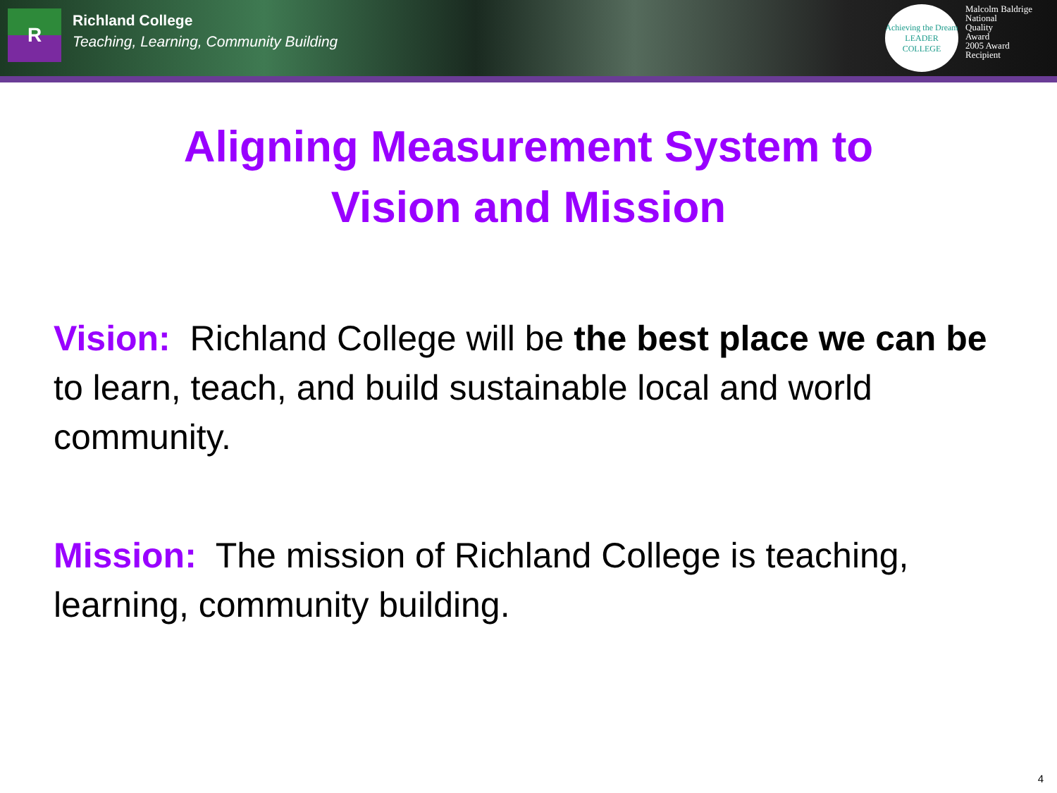R
Richland College
Teaching, Learning, Community Building
Achieving the Dream
LEADER COLLEGE
Malcolm Baldrige
National
Quality
Award
2005 Award
Recipient
Aligning Measurement System to
Vision and Mission
Vision: Richland College will be the best place we can be to learn, teach, and build sustainable local and world community.
Mission: The mission of Richland College is teaching, learning, community building.
4